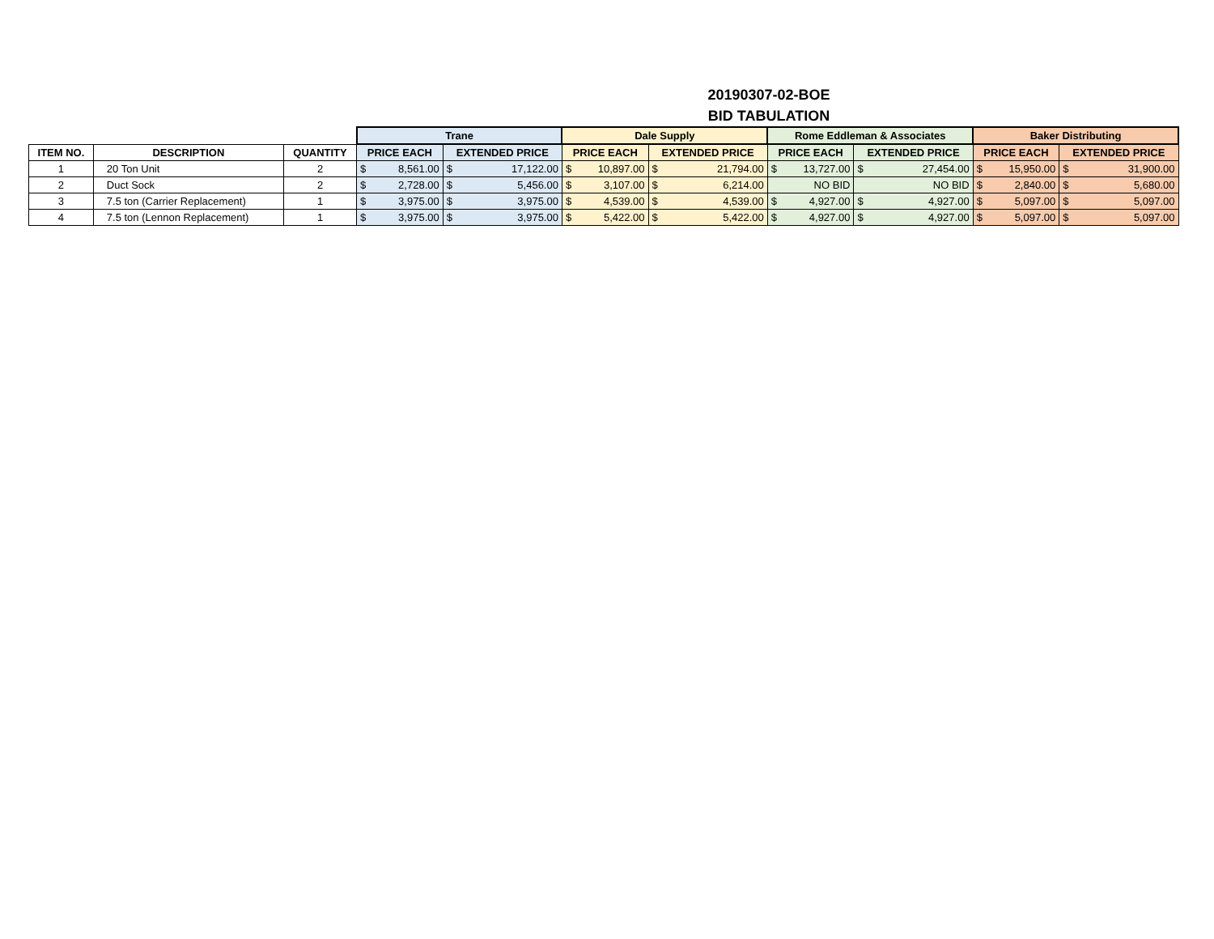20190307-02-BOE
BID TABULATION
| | | | Trane | | Dale Supply | | Rome Eddleman & Associates | | Baker Distributing | |
| ITEM NO. | DESCRIPTION | QUANTITY | PRICE EACH | EXTENDED PRICE | PRICE EACH | EXTENDED PRICE | PRICE EACH | EXTENDED PRICE | PRICE EACH | EXTENDED PRICE |
| 1 | 20 Ton Unit | 2 | $ 8,561.00 | $ 17,122.00 | $ 10,897.00 | $ 21,794.00 | $ 13,727.00 | $ 27,454.00 | $ 15,950.00 | $ 31,900.00 |
| 2 | Duct Sock | 2 | $ 2,728.00 | $ 5,456.00 | $ 3,107.00 | $ 6,214.00 | NO BID | NO BID | $ 2,840.00 | $ 5,680.00 |
| 3 | 7.5 ton (Carrier Replacement) | 1 | $ 3,975.00 | $ 3,975.00 | $ 4,539.00 | $ 4,539.00 | $ 4,927.00 | $ 4,927.00 | $ 5,097.00 | $ 5,097.00 |
| 4 | 7.5 ton (Lennon Replacement) | 1 | $ 3,975.00 | $ 3,975.00 | $ 5,422.00 | $ 5,422.00 | $ 4,927.00 | $ 4,927.00 | $ 5,097.00 | $ 5,097.00 |